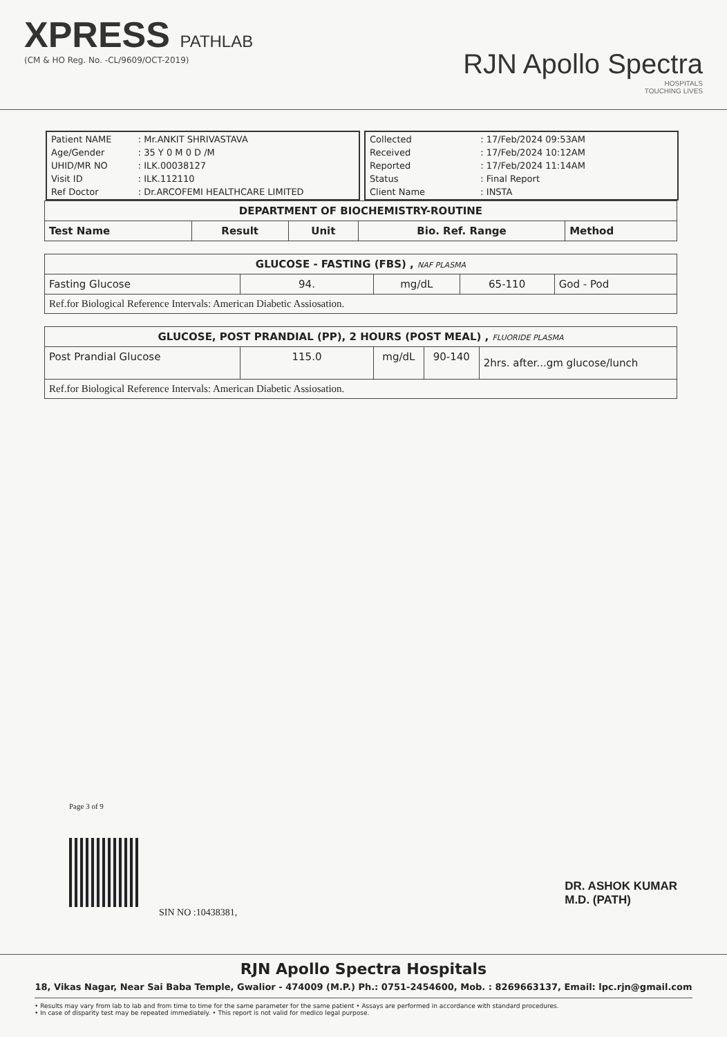XPRESS PATHLAB
(CM & HO Reg. No. -CL/9609/OCT-2019)
RJN Apollo Spectra
HOSPITALS
TOUCHING LIVES
| Patient NAME | : Mr.ANKIT SHRIVASTAVA |
| Age/Gender | : 35 Y 0 M 0 D /M |
| UHID/MR NO | : ILK.00038127 |
| Visit ID | : ILK.112110 |
| Ref Doctor | : Dr.ARCOFEMI HEALTHCARE LIMITED |
| Collected | : 17/Feb/2024 09:53AM |
| Received | : 17/Feb/2024 10:12AM |
| Reported | : 17/Feb/2024 11:14AM |
| Status | : Final Report |
| Client Name | : INSTA |
| DEPARTMENT OF BIOCHEMISTRY-ROUTINE | | | | |
| --- | --- | --- | --- | --- |
| Test Name | Result | Unit | Bio. Ref. Range | Method |
| GLUCOSE - FASTING (FBS) , NAF PLASMA | | | | |
| --- | --- | --- | --- | --- |
| Fasting Glucose | 94. | mg/dL | 65-110 | God - Pod |
| Ref.for Biological Reference Intervals: American Diabetic Assiosation. | | | | |
| GLUCOSE, POST PRANDIAL (PP), 2 HOURS (POST MEAL) , FLUORIDE PLASMA | | | | |
| --- | --- | --- | --- | --- |
| Post Prandial Glucose | 115.0 | mg/dL | 90-140 | 2hrs. after...gm glucose/lunch |
| Ref.for Biological Reference Intervals: American Diabetic Assiosation. | | | | |
Page 3 of 9
SIN NO :10438381,
DR. ASHOK KUMAR
M.D. (PATH)
RJN Apollo Spectra Hospitals
18, Vikas Nagar, Near Sai Baba Temple, Gwalior - 474009 (M.P.) Ph.: 0751-2454600, Mob. : 8269663137, Email: lpc.rjn@gmail.com
• Results may vary from lab to lab and from time to time for the same parameter for the same patient • Assays are performed in accordance with standard procedures.
• In case of disparity test may be repeated immediately. • This report is not valid for medico legal purpose.